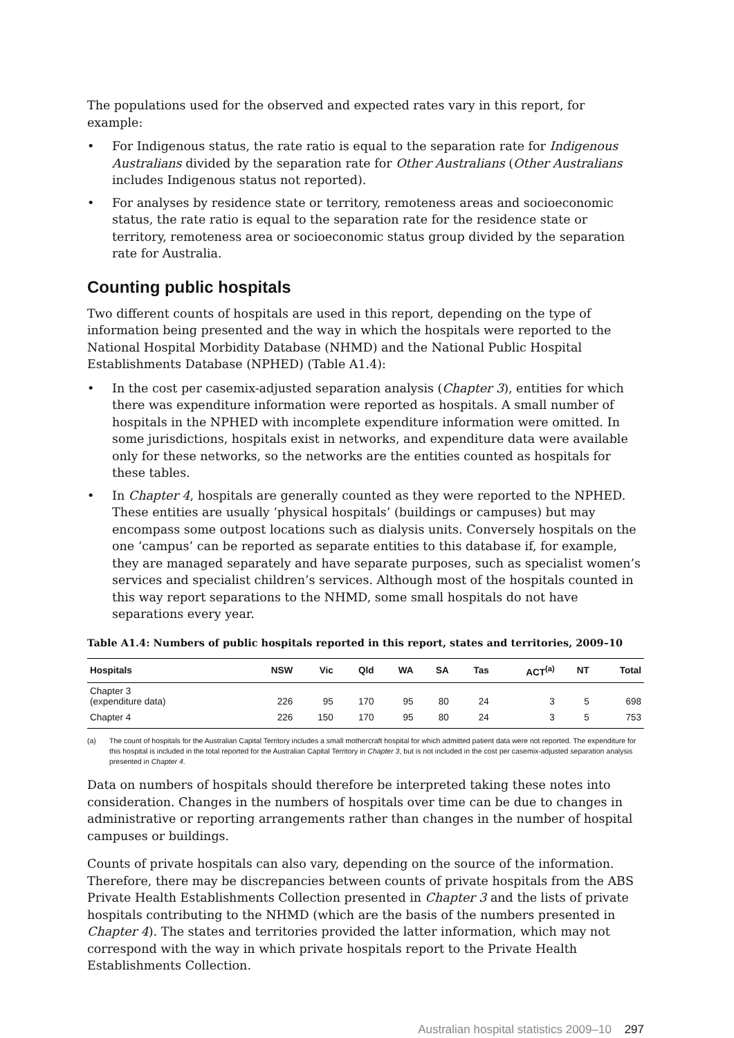The populations used for the observed and expected rates vary in this report, for example:
• For Indigenous status, the rate ratio is equal to the separation rate for Indigenous Australians divided by the separation rate for Other Australians (Other Australians includes Indigenous status not reported).
• For analyses by residence state or territory, remoteness areas and socioeconomic status, the rate ratio is equal to the separation rate for the residence state or territory, remoteness area or socioeconomic status group divided by the separation rate for Australia.
Counting public hospitals
Two different counts of hospitals are used in this report, depending on the type of information being presented and the way in which the hospitals were reported to the National Hospital Morbidity Database (NHMD) and the National Public Hospital Establishments Database (NPHED) (Table A1.4):
• In the cost per casemix-adjusted separation analysis (Chapter 3), entities for which there was expenditure information were reported as hospitals. A small number of hospitals in the NPHED with incomplete expenditure information were omitted. In some jurisdictions, hospitals exist in networks, and expenditure data were available only for these networks, so the networks are the entities counted as hospitals for these tables.
• In Chapter 4, hospitals are generally counted as they were reported to the NPHED. These entities are usually ‘physical hospitals’ (buildings or campuses) but may encompass some outpost locations such as dialysis units. Conversely hospitals on the one ‘campus’ can be reported as separate entities to this database if, for example, they are managed separately and have separate purposes, such as specialist women’s services and specialist children’s services. Although most of the hospitals counted in this way report separations to the NHMD, some small hospitals do not have separations every year.
Table A1.4: Numbers of public hospitals reported in this report, states and territories, 2009–10
| Hospitals | NSW | Vic | Qld | WA | SA | Tas | ACT<sup>(a)</sup> | NT | Total |
| --- | --- | --- | --- | --- | --- | --- | --- | --- | --- |
| Chapter 3 (expenditure data) | 226 | 95 | 170 | 95 | 80 | 24 | 3 | 5 | 698 |
| Chapter 4 | 226 | 150 | 170 | 95 | 80 | 24 | 3 | 5 | 753 |
(a) The count of hospitals for the Australian Capital Territory includes a small mothercraft hospital for which admitted patient data were not reported. The expenditure for this hospital is included in the total reported for the Australian Capital Territory in Chapter 3, but is not included in the cost per casemix-adjusted separation analysis presented in Chapter 4.
Data on numbers of hospitals should therefore be interpreted taking these notes into consideration. Changes in the numbers of hospitals over time can be due to changes in administrative or reporting arrangements rather than changes in the number of hospital campuses or buildings.
Counts of private hospitals can also vary, depending on the source of the information. Therefore, there may be discrepancies between counts of private hospitals from the ABS Private Health Establishments Collection presented in Chapter 3 and the lists of private hospitals contributing to the NHMD (which are the basis of the numbers presented in Chapter 4). The states and territories provided the latter information, which may not correspond with the way in which private hospitals report to the Private Health Establishments Collection.
Australian hospital statistics 2009–10 297